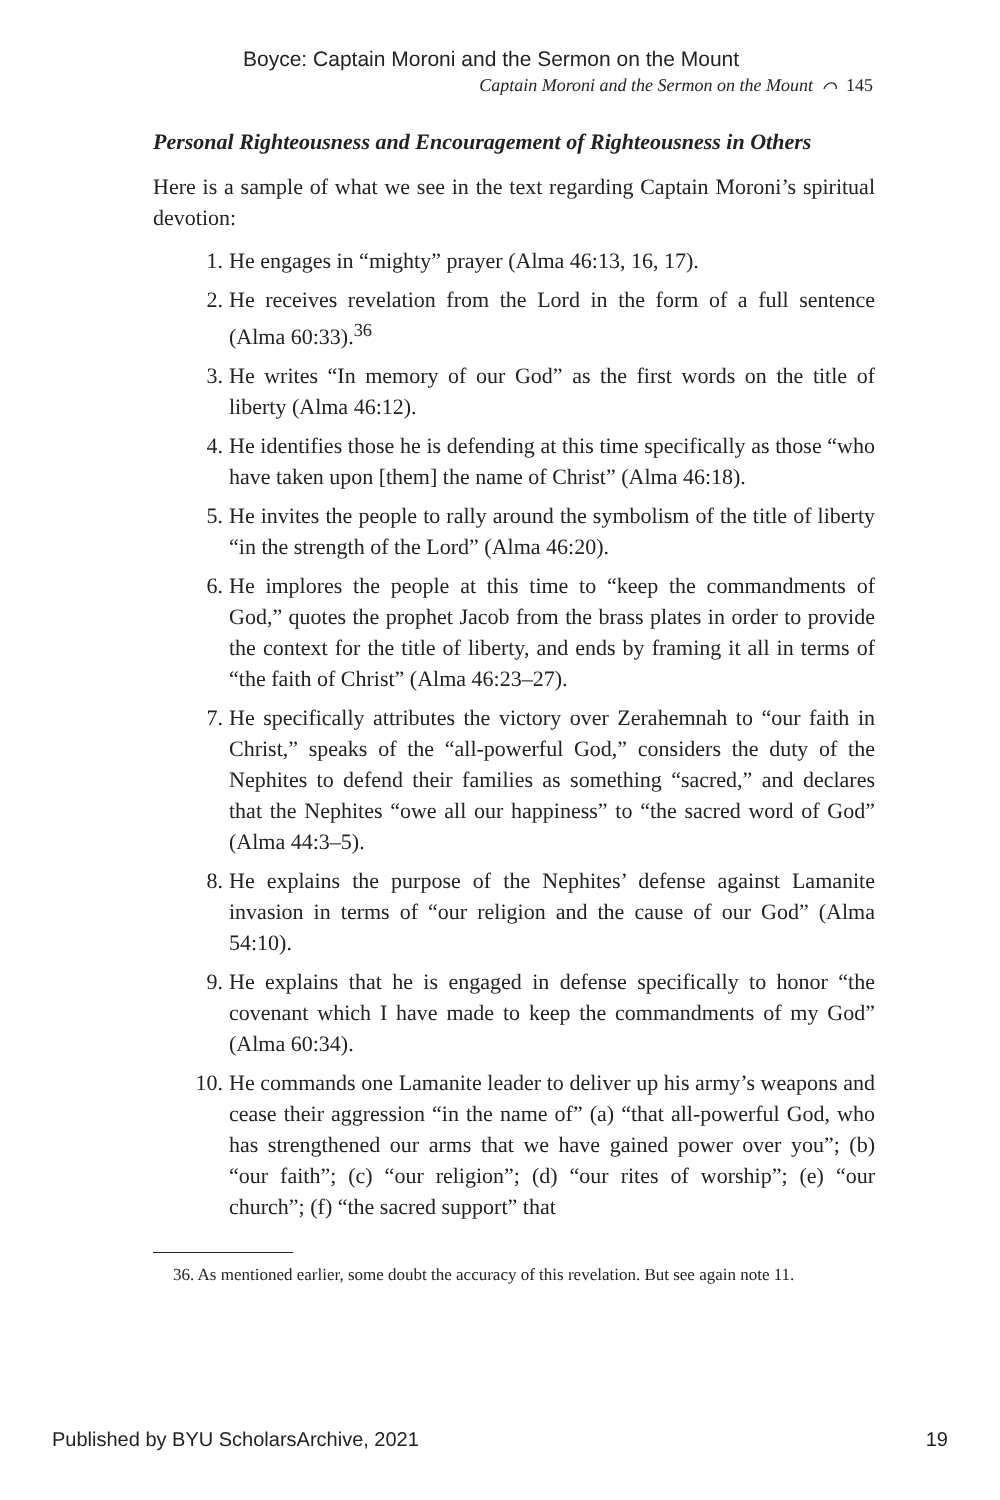Boyce: Captain Moroni and the Sermon on the Mount
Captain Moroni and the Sermon on the Mount ⌒ 145
Personal Righteousness and Encouragement of Righteousness in Others
Here is a sample of what we see in the text regarding Captain Moroni’s spiritual devotion:
1. He engages in “mighty” prayer (Alma 46:13, 16, 17).
2. He receives revelation from the Lord in the form of a full sentence (Alma 60:33).<sup>36</sup>
3. He writes “In memory of our God” as the first words on the title of liberty (Alma 46:12).
4. He identifies those he is defending at this time specifically as those “who have taken upon [them] the name of Christ” (Alma 46:18).
5. He invites the people to rally around the symbolism of the title of liberty “in the strength of the Lord” (Alma 46:20).
6. He implores the people at this time to “keep the commandments of God,” quotes the prophet Jacob from the brass plates in order to provide the context for the title of liberty, and ends by framing it all in terms of “the faith of Christ” (Alma 46:23–27).
7. He specifically attributes the victory over Zerahemnah to “our faith in Christ,” speaks of the “all-powerful God,” considers the duty of the Nephites to defend their families as something “sacred,” and declares that the Nephites “owe all our happiness” to “the sacred word of God” (Alma 44:3–5).
8. He explains the purpose of the Nephites’ defense against Lamanite invasion in terms of “our religion and the cause of our God” (Alma 54:10).
9. He explains that he is engaged in defense specifically to honor “the covenant which I have made to keep the commandments of my God” (Alma 60:34).
10. He commands one Lamanite leader to deliver up his army’s weapons and cease their aggression “in the name of” (a) “that all-powerful God, who has strengthened our arms that we have gained power over you”; (b) “our faith”; (c) “our religion”; (d) “our rites of worship”; (e) “our church”; (f) “the sacred support” that
36. As mentioned earlier, some doubt the accuracy of this revelation. But see again note 11.
Published by BYU ScholarsArchive, 2021 19